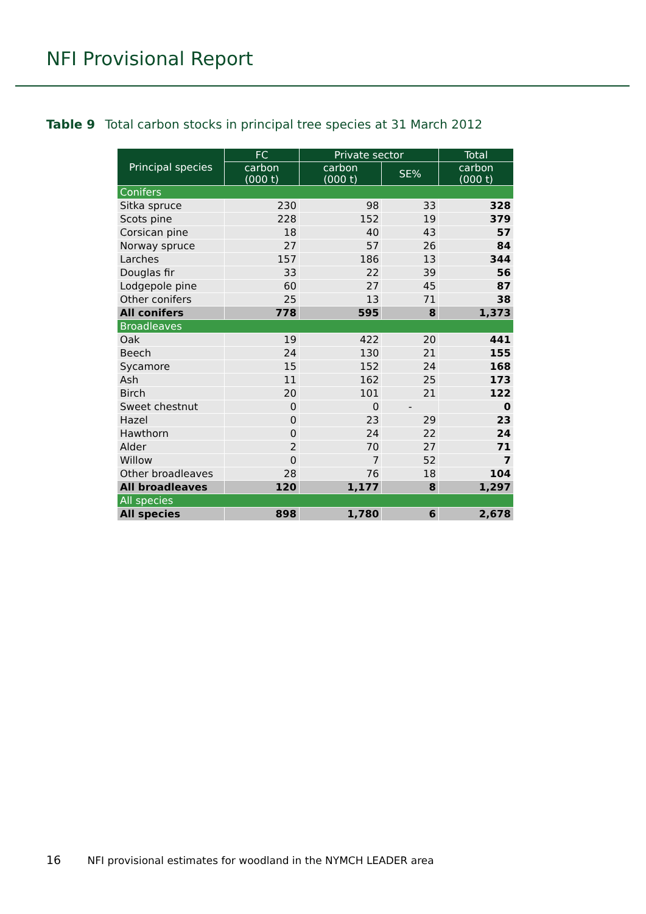NFI Provisional Report
Table 9 Total carbon stocks in principal tree species at 31 March 2012
| Principal species | FC | Private sector | | Total |
| --- | --- | --- | --- | --- |
| | carbon (000 t) | carbon (000 t) | SE% | carbon (000 t) |
| Conifers | | | | |
| Sitka spruce | 230 | 98 | 33 | 328 |
| Scots pine | 228 | 152 | 19 | 379 |
| Corsican pine | 18 | 40 | 43 | 57 |
| Norway spruce | 27 | 57 | 26 | 84 |
| Larches | 157 | 186 | 13 | 344 |
| Douglas fir | 33 | 22 | 39 | 56 |
| Lodgepole pine | 60 | 27 | 45 | 87 |
| Other conifers | 25 | 13 | 71 | 38 |
| All conifers | 778 | 595 | 8 | 1,373 |
| Broadleaves | | | | |
| Oak | 19 | 422 | 20 | 441 |
| Beech | 24 | 130 | 21 | 155 |
| Sycamore | 15 | 152 | 24 | 168 |
| Ash | 11 | 162 | 25 | 173 |
| Birch | 20 | 101 | 21 | 122 |
| Sweet chestnut | 0 | 0 | - | 0 |
| Hazel | 0 | 23 | 29 | 23 |
| Hawthorn | 0 | 24 | 22 | 24 |
| Alder | 2 | 70 | 27 | 71 |
| Willow | 0 | 7 | 52 | 7 |
| Other broadleaves | 28 | 76 | 18 | 104 |
| All broadleaves | 120 | 1,177 | 8 | 1,297 |
| All species | | | | |
| All species | 898 | 1,780 | 6 | 2,678 |
16 NFI provisional estimates for woodland in the NYMCH LEADER area